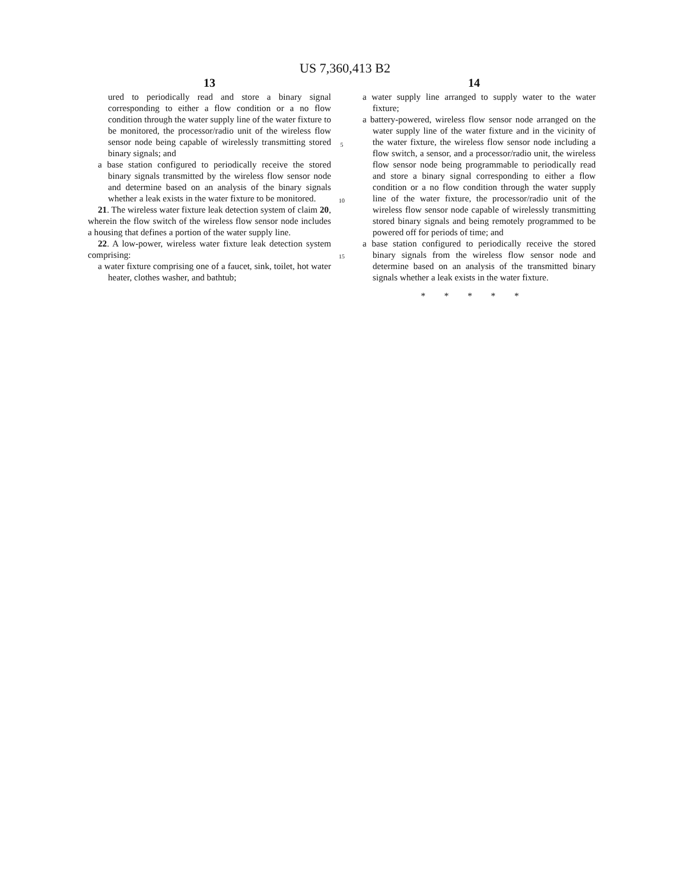US 7,360,413 B2
13
ured to periodically read and store a binary signal corresponding to either a flow condition or a no flow condition through the water supply line of the water fixture to be monitored, the processor/radio unit of the wireless flow sensor node being capable of wirelessly transmitting stored binary signals; and
a base station configured to periodically receive the stored binary signals transmitted by the wireless flow sensor node and determine based on an analysis of the binary signals whether a leak exists in the water fixture to be monitored.
21. The wireless water fixture leak detection system of claim 20, wherein the flow switch of the wireless flow sensor node includes a housing that defines a portion of the water supply line.
22. A low-power, wireless water fixture leak detection system comprising:
a water fixture comprising one of a faucet, sink, toilet, hot water heater, clothes washer, and bathtub;
5
10
15
14
a water supply line arranged to supply water to the water fixture;
a battery-powered, wireless flow sensor node arranged on the water supply line of the water fixture and in the vicinity of the water fixture, the wireless flow sensor node including a flow switch, a sensor, and a processor/radio unit, the wireless flow sensor node being programmable to periodically read and store a binary signal corresponding to either a flow condition or a no flow condition through the water supply line of the water fixture, the processor/radio unit of the wireless flow sensor node capable of wirelessly transmitting stored binary signals and being remotely programmed to be powered off for periods of time; and
a base station configured to periodically receive the stored binary signals from the wireless flow sensor node and determine based on an analysis of the transmitted binary signals whether a leak exists in the water fixture.
* * * * *